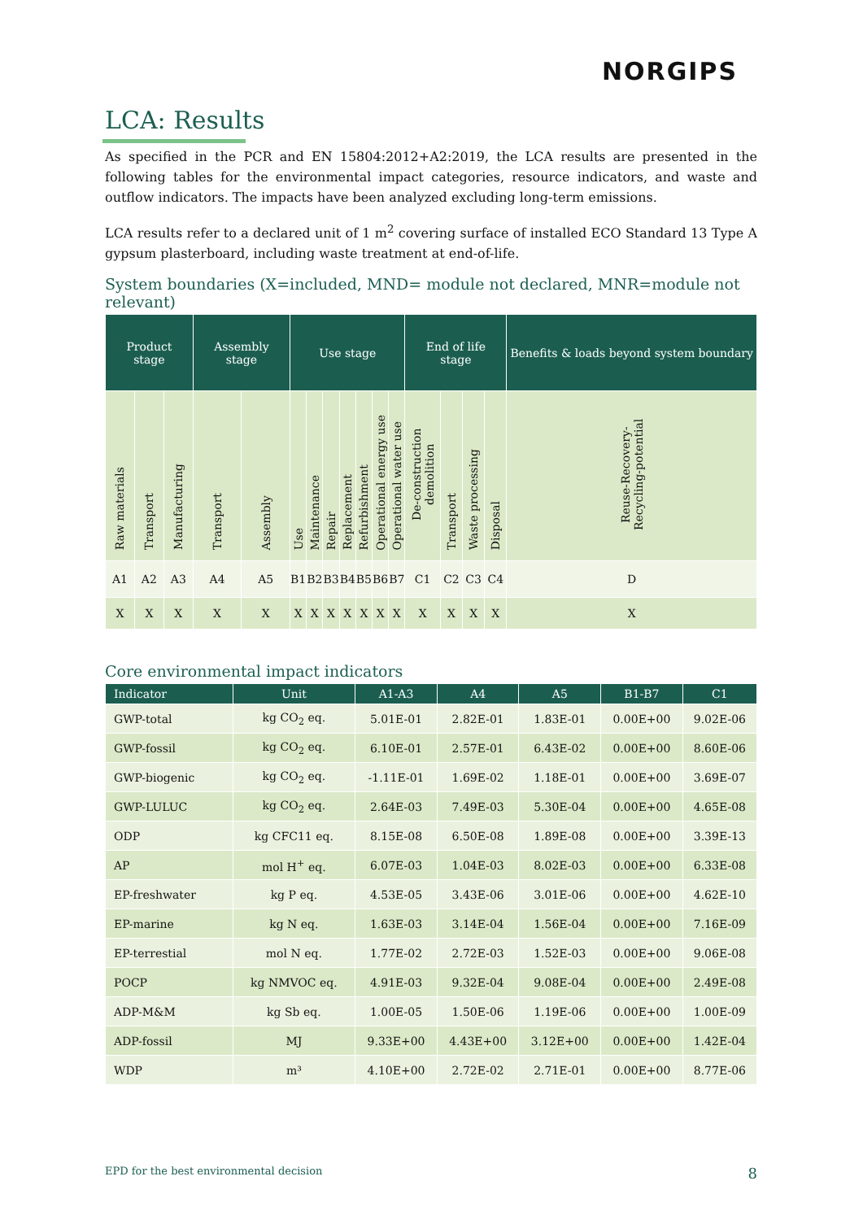NORGIPS
LCA: Results
As specified in the PCR and EN 15804:2012+A2:2019, the LCA results are presented in the following tables for the environmental impact categories, resource indicators, and waste and outflow indicators. The impacts have been analyzed excluding long-term emissions.
LCA results refer to a declared unit of 1 m<sup>2</sup> covering surface of installed ECO Standard 13 Type A gypsum plasterboard, including waste treatment at end-of-life.
System boundaries (X=included, MND= module not declared, MNR=module not relevant)
| Product stage | | | Assembly stage | | Use stage | | | | | | | End of life stage | | | | Benefits & loads beyond system boundary |
| --- | --- | --- | --- | --- | --- | --- | --- | --- | --- | --- | --- | --- | --- | --- | --- | --- |
| Raw materials | Transport | Manufacturing | Transport | Assembly | Use | Maintenance | Repair | Replacement | Refurbishment | Operational energy use | Operational water use | De-construction demolition | Transport | Waste processing | Disposal | Reuse-Recovery-Recycling-potential |
| A1 | A2 | A3 | A4 | A5 | B1 | B2 | B3 | B4 | B5 | B6 | B7 | C1 | C2 | C3 | C4 | D |
| X | X | X | X | X | X | X | X | X | X | X | X | X | X | X | X | X |
Core environmental impact indicators
| Indicator | Unit | A1-A3 | A4 | A5 | B1-B7 | C1 |
| --- | --- | --- | --- | --- | --- | --- |
| GWP-total | kg CO<sub>2</sub> eq. | 5.01E-01 | 2.82E-01 | 1.83E-01 | 0.00E+00 | 9.02E-06 |
| GWP-fossil | kg CO<sub>2</sub> eq. | 6.10E-01 | 2.57E-01 | 6.43E-02 | 0.00E+00 | 8.60E-06 |
| GWP-biogenic | kg CO<sub>2</sub> eq. | -1.11E-01 | 1.69E-02 | 1.18E-01 | 0.00E+00 | 3.69E-07 |
| GWP-LULUC | kg CO<sub>2</sub> eq. | 2.64E-03 | 7.49E-03 | 5.30E-04 | 0.00E+00 | 4.65E-08 |
| ODP | kg CFC11 eq. | 8.15E-08 | 6.50E-08 | 1.89E-08 | 0.00E+00 | 3.39E-13 |
| AP | mol H<sup>+</sup> eq. | 6.07E-03 | 1.04E-03 | 8.02E-03 | 0.00E+00 | 6.33E-08 |
| EP-freshwater | kg P eq. | 4.53E-05 | 3.43E-06 | 3.01E-06 | 0.00E+00 | 4.62E-10 |
| EP-marine | kg N eq. | 1.63E-03 | 3.14E-04 | 1.56E-04 | 0.00E+00 | 7.16E-09 |
| EP-terrestial | mol N eq. | 1.77E-02 | 2.72E-03 | 1.52E-03 | 0.00E+00 | 9.06E-08 |
| POCP | kg NMVOC eq. | 4.91E-03 | 9.32E-04 | 9.08E-04 | 0.00E+00 | 2.49E-08 |
| ADP-M&M | kg Sb eq. | 1.00E-05 | 1.50E-06 | 1.19E-06 | 0.00E+00 | 1.00E-09 |
| ADP-fossil | MJ | 9.33E+00 | 4.43E+00 | 3.12E+00 | 0.00E+00 | 1.42E-04 |
| WDP | m³ | 4.10E+00 | 2.72E-02 | 2.71E-01 | 0.00E+00 | 8.77E-06 |
EPD for the best environmental decision 8